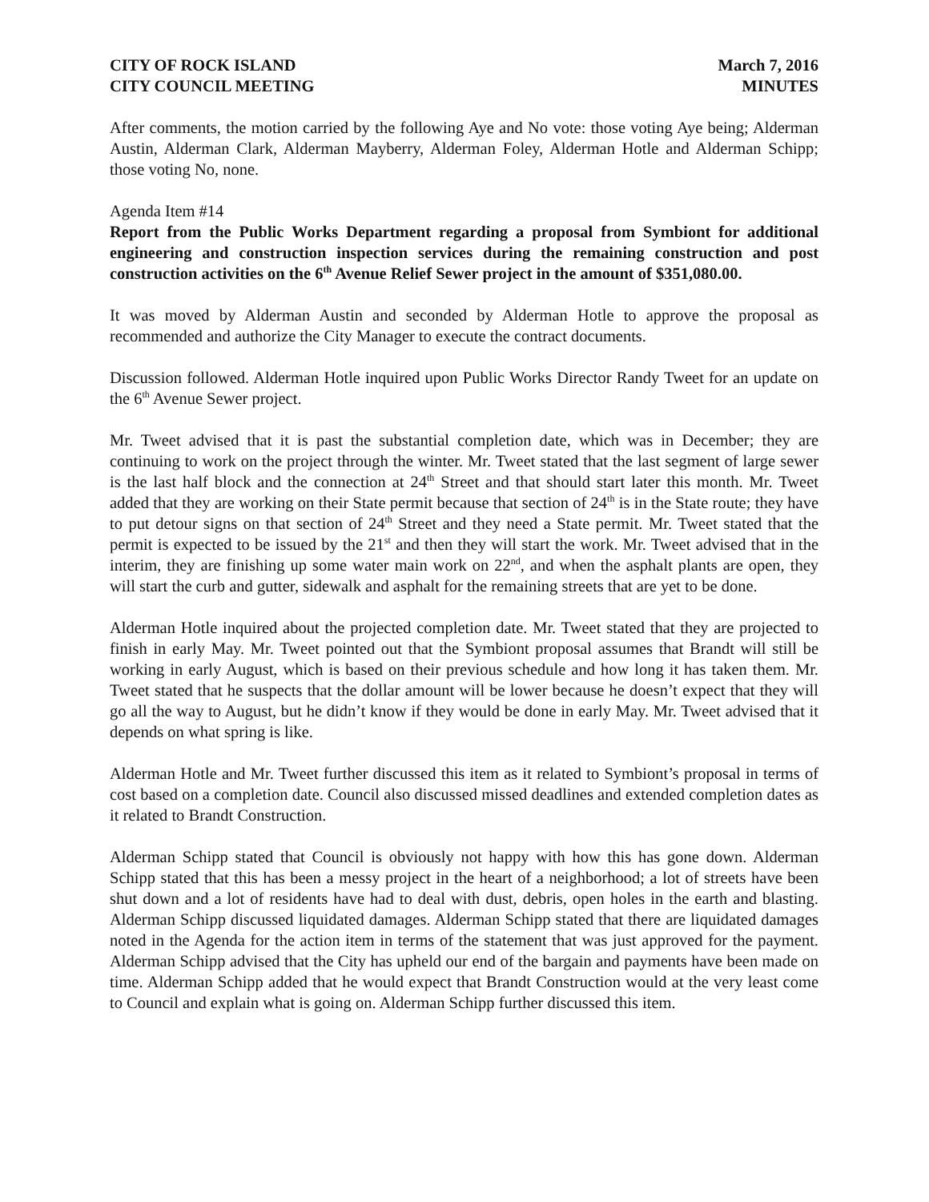CITY OF ROCK ISLAND
CITY COUNCIL MEETING
March 7, 2016
MINUTES
After comments, the motion carried by the following Aye and No vote: those voting Aye being; Alderman Austin, Alderman Clark, Alderman Mayberry, Alderman Foley, Alderman Hotle and Alderman Schipp; those voting No, none.
Agenda Item #14
Report from the Public Works Department regarding a proposal from Symbiont for additional engineering and construction inspection services during the remaining construction and post construction activities on the 6<sup>th</sup> Avenue Relief Sewer project in the amount of $351,080.00.
It was moved by Alderman Austin and seconded by Alderman Hotle to approve the proposal as recommended and authorize the City Manager to execute the contract documents.
Discussion followed. Alderman Hotle inquired upon Public Works Director Randy Tweet for an update on the 6<sup>th</sup> Avenue Sewer project.
Mr. Tweet advised that it is past the substantial completion date, which was in December; they are continuing to work on the project through the winter. Mr. Tweet stated that the last segment of large sewer is the last half block and the connection at 24<sup>th</sup> Street and that should start later this month. Mr. Tweet added that they are working on their State permit because that section of 24<sup>th</sup> is in the State route; they have to put detour signs on that section of 24<sup>th</sup> Street and they need a State permit. Mr. Tweet stated that the permit is expected to be issued by the 21<sup>st</sup> and then they will start the work. Mr. Tweet advised that in the interim, they are finishing up some water main work on 22<sup>nd</sup>, and when the asphalt plants are open, they will start the curb and gutter, sidewalk and asphalt for the remaining streets that are yet to be done.
Alderman Hotle inquired about the projected completion date. Mr. Tweet stated that they are projected to finish in early May. Mr. Tweet pointed out that the Symbiont proposal assumes that Brandt will still be working in early August, which is based on their previous schedule and how long it has taken them. Mr. Tweet stated that he suspects that the dollar amount will be lower because he doesn’t expect that they will go all the way to August, but he didn’t know if they would be done in early May. Mr. Tweet advised that it depends on what spring is like.
Alderman Hotle and Mr. Tweet further discussed this item as it related to Symbiont’s proposal in terms of cost based on a completion date. Council also discussed missed deadlines and extended completion dates as it related to Brandt Construction.
Alderman Schipp stated that Council is obviously not happy with how this has gone down. Alderman Schipp stated that this has been a messy project in the heart of a neighborhood; a lot of streets have been shut down and a lot of residents have had to deal with dust, debris, open holes in the earth and blasting. Alderman Schipp discussed liquidated damages. Alderman Schipp stated that there are liquidated damages noted in the Agenda for the action item in terms of the statement that was just approved for the payment. Alderman Schipp advised that the City has upheld our end of the bargain and payments have been made on time. Alderman Schipp added that he would expect that Brandt Construction would at the very least come to Council and explain what is going on. Alderman Schipp further discussed this item.